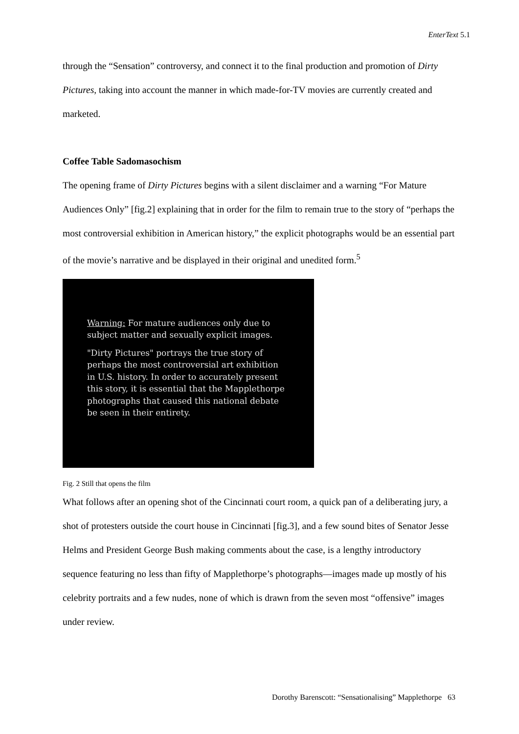EnterText 5.1
through the “Sensation” controversy, and connect it to the final production and promotion of Dirty Pictures, taking into account the manner in which made-for-TV movies are currently created and marketed.
Coffee Table Sadomasochism
The opening frame of Dirty Pictures begins with a silent disclaimer and a warning “For Mature Audiences Only” [fig.2] explaining that in order for the film to remain true to the story of “perhaps the most controversial exhibition in American history,” the explicit photographs would be an essential part of the movie’s narrative and be displayed in their original and unedited form.<sup>5</sup>
Warning: For mature audiences only due to
subject matter and sexually explicit images.
"Dirty Pictures" portrays the true story of
perhaps the most controversial art exhibition
in U.S. history. In order to accurately present
this story, it is essential that the Mapplethorpe
photographs that caused this national debate
be seen in their entirety.
Fig. 2 Still that opens the film
What follows after an opening shot of the Cincinnati court room, a quick pan of a deliberating jury, a shot of protesters outside the court house in Cincinnati [fig.3], and a few sound bites of Senator Jesse Helms and President George Bush making comments about the case, is a lengthy introductory sequence featuring no less than fifty of Mapplethorpe’s photographs—images made up mostly of his celebrity portraits and a few nudes, none of which is drawn from the seven most “offensive” images under review.
Dorothy Barenscott: “Sensationalising” Mapplethorpe 63